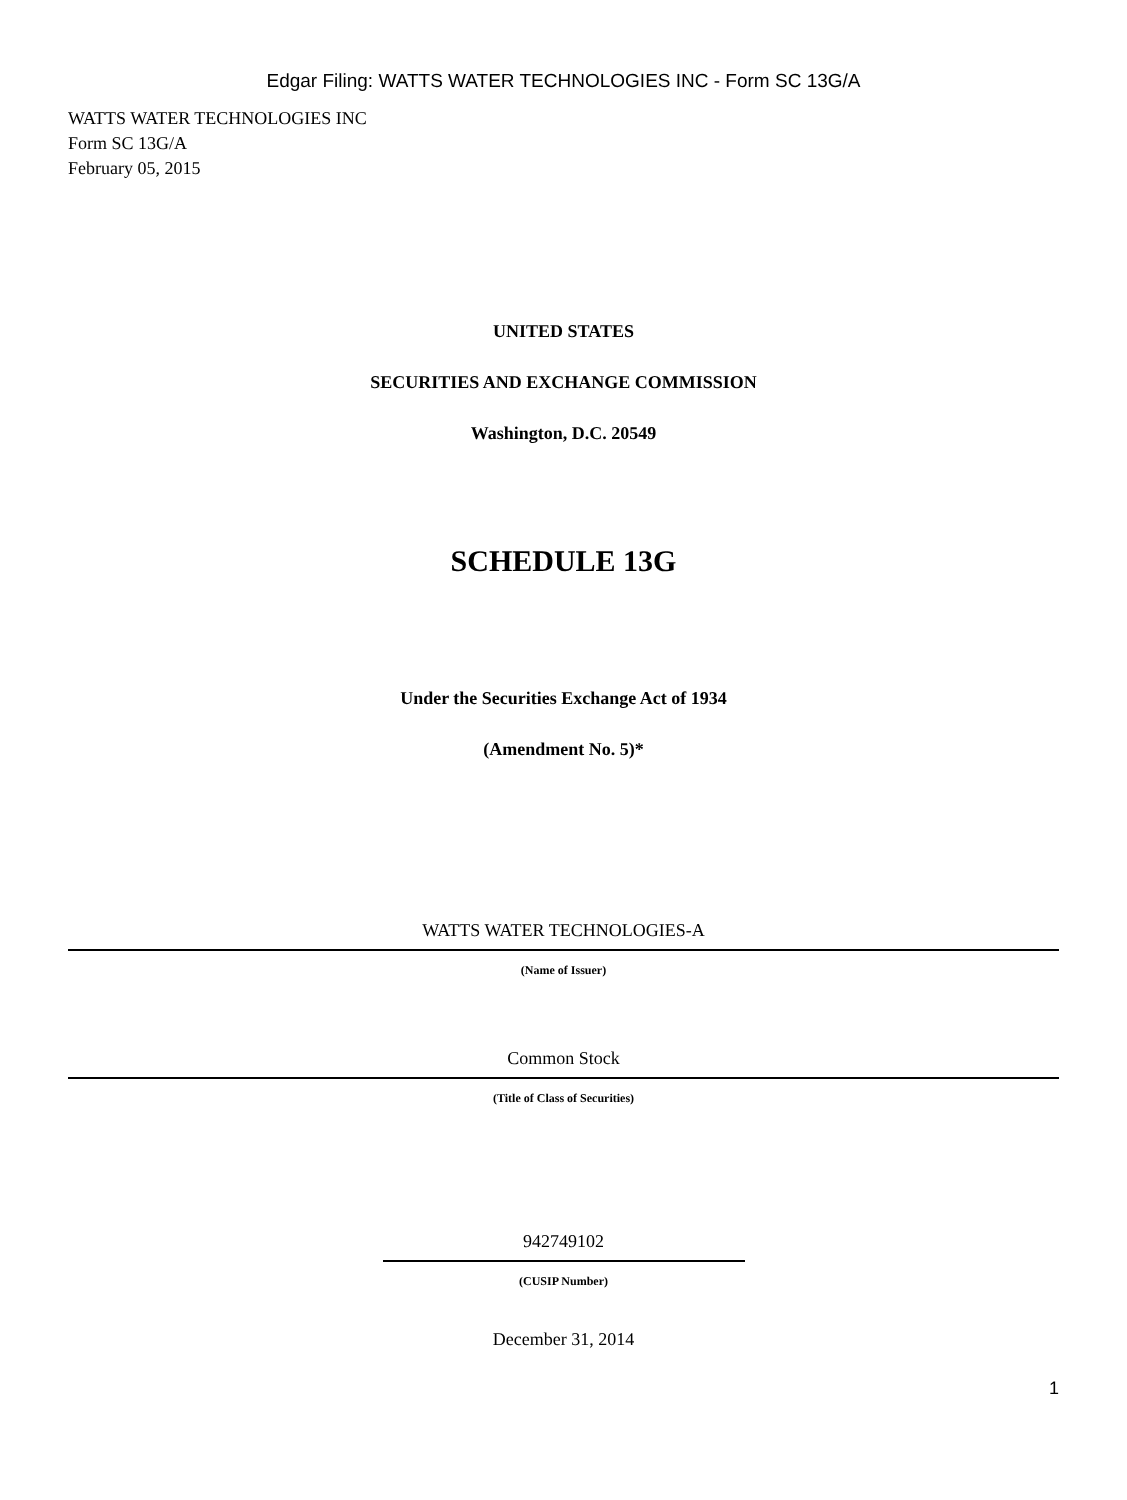Edgar Filing: WATTS WATER TECHNOLOGIES INC - Form SC 13G/A
WATTS WATER TECHNOLOGIES INC
Form SC 13G/A
February 05, 2015
UNITED STATES
SECURITIES AND EXCHANGE COMMISSION
Washington, D.C. 20549
SCHEDULE 13G
Under the Securities Exchange Act of 1934
(Amendment No. 5)*
WATTS WATER TECHNOLOGIES-A
(Name of Issuer)
Common Stock
(Title of Class of Securities)
942749102
(CUSIP Number)
December 31, 2014
1